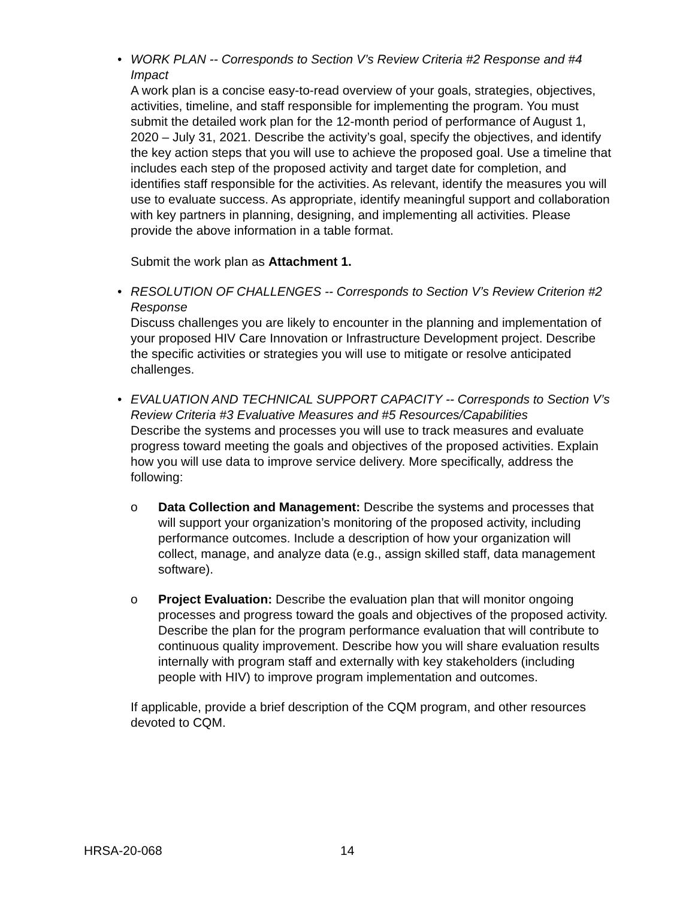•
WORK PLAN -- Corresponds to Section V’s Review Criteria #2 Response and #4 Impact
A work plan is a concise easy-to-read overview of your goals, strategies, objectives, activities, timeline, and staff responsible for implementing the program. You must submit the detailed work plan for the 12-month period of performance of August 1, 2020 – July 31, 2021. Describe the activity’s goal, specify the objectives, and identify the key action steps that you will use to achieve the proposed goal. Use a timeline that includes each step of the proposed activity and target date for completion, and identifies staff responsible for the activities. As relevant, identify the measures you will use to evaluate success. As appropriate, identify meaningful support and collaboration with key partners in planning, designing, and implementing all activities. Please provide the above information in a table format.
Submit the work plan as Attachment 1.
•
RESOLUTION OF CHALLENGES -- Corresponds to Section V’s Review Criterion #2 Response
Discuss challenges you are likely to encounter in the planning and implementation of your proposed HIV Care Innovation or Infrastructure Development project. Describe the specific activities or strategies you will use to mitigate or resolve anticipated challenges.
•
EVALUATION AND TECHNICAL SUPPORT CAPACITY -- Corresponds to Section V’s Review Criteria #3 Evaluative Measures and #5 Resources/Capabilities
Describe the systems and processes you will use to track measures and evaluate progress toward meeting the goals and objectives of the proposed activities. Explain how you will use data to improve service delivery. More specifically, address the following:
o
Data Collection and Management: Describe the systems and processes that will support your organization’s monitoring of the proposed activity, including performance outcomes. Include a description of how your organization will collect, manage, and analyze data (e.g., assign skilled staff, data management software).
o
Project Evaluation: Describe the evaluation plan that will monitor ongoing processes and progress toward the goals and objectives of the proposed activity. Describe the plan for the program performance evaluation that will contribute to continuous quality improvement. Describe how you will share evaluation results internally with program staff and externally with key stakeholders (including people with HIV) to improve program implementation and outcomes.
If applicable, provide a brief description of the CQM program, and other resources devoted to CQM.
HRSA-20-068 14